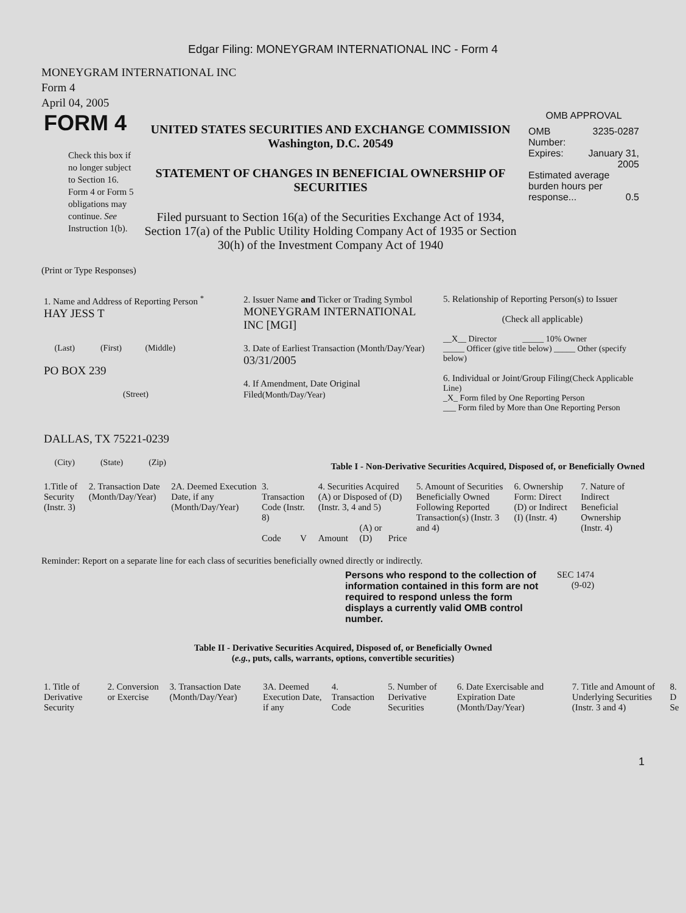Edgar Filing: MONEYGRAM INTERNATIONAL INC - Form 4
MONEYGRAM INTERNATIONAL INC
Form 4
April 04, 2005
| FORM 4 Check this box if no longer subject to Section 16. Form 4 or Form 5 obligations may continue. See Instruction 1(b). | UNITED STATES SECURITIES AND EXCHANGE COMMISSION Washington, D.C. 20549 STATEMENT OF CHANGES IN BENEFICIAL OWNERSHIP OF SECURITIES Filed pursuant to Section 16(a) of the Securities Exchange Act of 1934, Section 17(a) of the Public Utility Holding Company Act of 1935 or Section 30(h) of the Investment Company Act of 1940 | OMB APPROVAL / OMB Number: / 3235-0287 / / Expires: / January 31, 2005 / / Estimated average burden hours per response... 0.5 / / |
(Print or Type Responses)
| 1. Name and Address of Reporting Person <sup>*</sup> HAY JESS T (Last) (First) (Middle) PO BOX 239 (Street) DALLAS, TX 75221-0239 (City) (State) (Zip) | 2. Issuer Name and Ticker or Trading Symbol MONEYGRAM INTERNATIONAL INC [MGI] 3. Date of Earliest Transaction (Month/Day/Year) 03/31/2005 4. If Amendment, Date Original Filed (Month/Day/Year) | 5. Relationship of Reporting Person(s) to Issuer (Check all applicable) __X__ Director _____ 10% Owner _____ Officer (give title below) _____ Other (specify below) 6. Individual or Joint/Group Filing (Check Applicable Line) _X_ Form filed by One Reporting Person ___ Form filed by More than One Reporting Person |
Table I - Non-Derivative Securities Acquired, Disposed of, or Beneficially Owned
| 1.Title of Security (Instr. 3) | 2. Transaction Date (Month/Day/Year) | 2A. Deemed Execution Date, if any (Month/Day/Year) | 3. Transaction Code (Instr. 8) | | 4. Securities Acquired (A) or Disposed of (D) (Instr. 3, 4 and 5) | | | 5. Amount of Securities Beneficially Owned Following Reported Transaction(s) (Instr. 3 and 4) | 6. Ownership Form: Direct (D) or Indirect (I) (Instr. 4) | 7. Nature of Indirect Beneficial Ownership (Instr. 4) |
| | | | Code | V | Amount | (A) or (D) | Price | | | |
Reminder: Report on a separate line for each class of securities beneficially owned directly or indirectly.
| Persons who respond to the collection of information contained in this form are not required to respond unless the form displays a currently valid OMB control number. | SEC 1474 (9-02) |
Table II - Derivative Securities Acquired, Disposed of, or Beneficially Owned
(e.g., puts, calls, warrants, options, convertible securities)
| 1. Title of Derivative Security | 2. Conversion or Exercise | 3. Transaction Date (Month/Day/Year) | 3A. Deemed Execution Date, if any | 4. Transaction Code | 5. Number of Derivative Securities | 6. Date Exercisable and Expiration Date (Month/Day/Year) | 7. Title and Amount of Underlying Securities (Instr. 3 and 4) | 8. D Se |
1